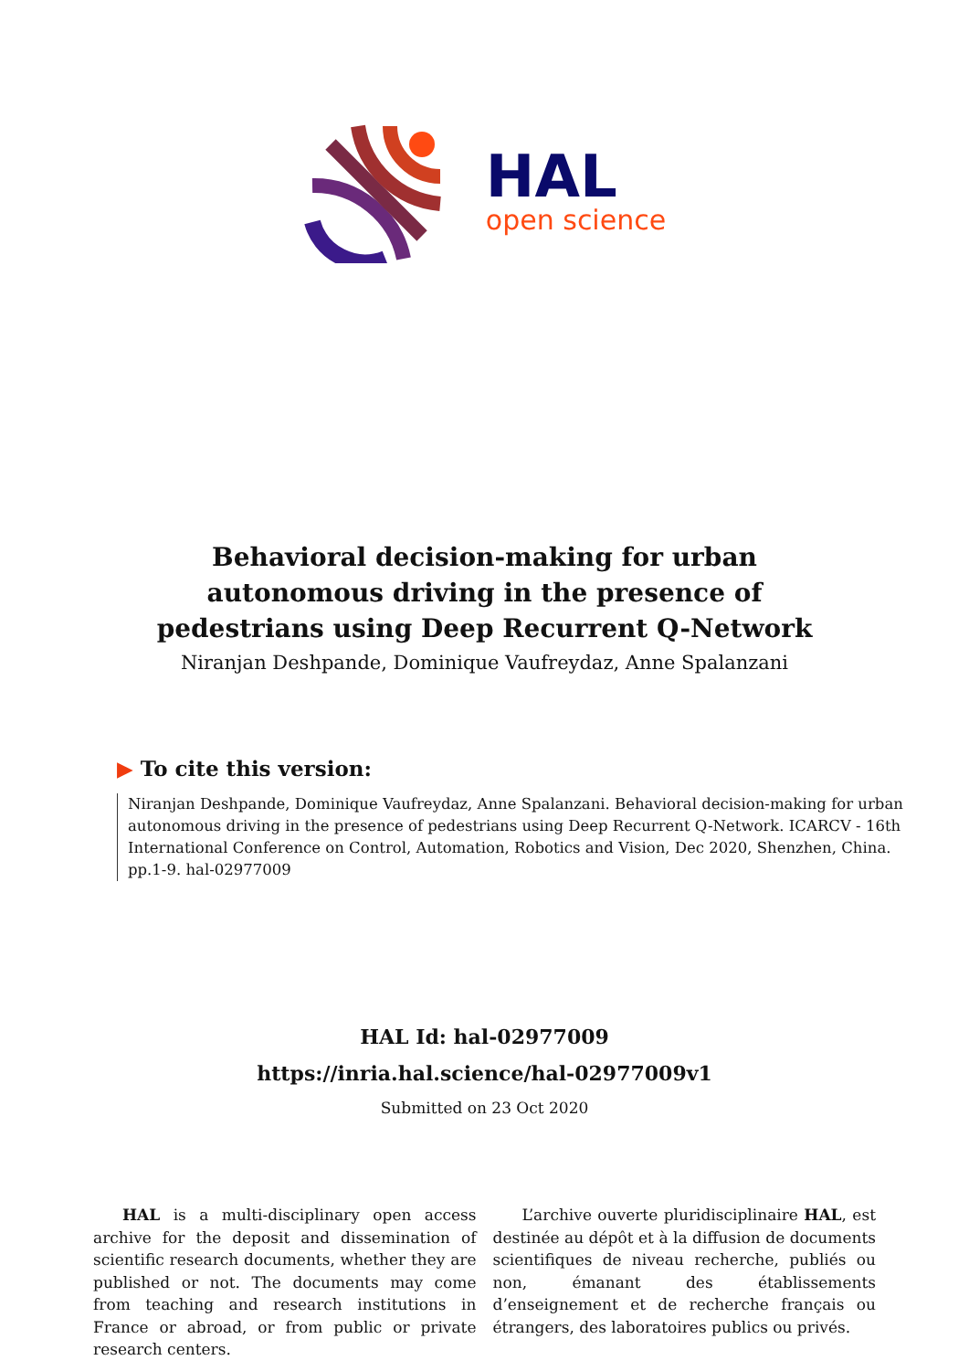HAL
open science
Behavioral decision-making for urban autonomous driving in the presence of pedestrians using Deep Recurrent Q-Network
Niranjan Deshpande, Dominique Vaufreydaz, Anne Spalanzani
▶ To cite this version:
Niranjan Deshpande, Dominique Vaufreydaz, Anne Spalanzani. Behavioral decision-making for urban autonomous driving in the presence of pedestrians using Deep Recurrent Q-Network. ICARCV - 16th International Conference on Control, Automation, Robotics and Vision, Dec 2020, Shenzhen, China. pp.1-9. hal-02977009
HAL Id: hal-02977009
https://inria.hal.science/hal-02977009v1
Submitted on 23 Oct 2020
HAL is a multi-disciplinary open access archive for the deposit and dissemination of scientific research documents, whether they are published or not. The documents may come from teaching and research institutions in France or abroad, or from public or private research centers.
L’archive ouverte pluridisciplinaire HAL, est destinée au dépôt et à la diffusion de documents scientifiques de niveau recherche, publiés ou non, émanant des établissements d’enseignement et de recherche français ou étrangers, des laboratoires publics ou privés.